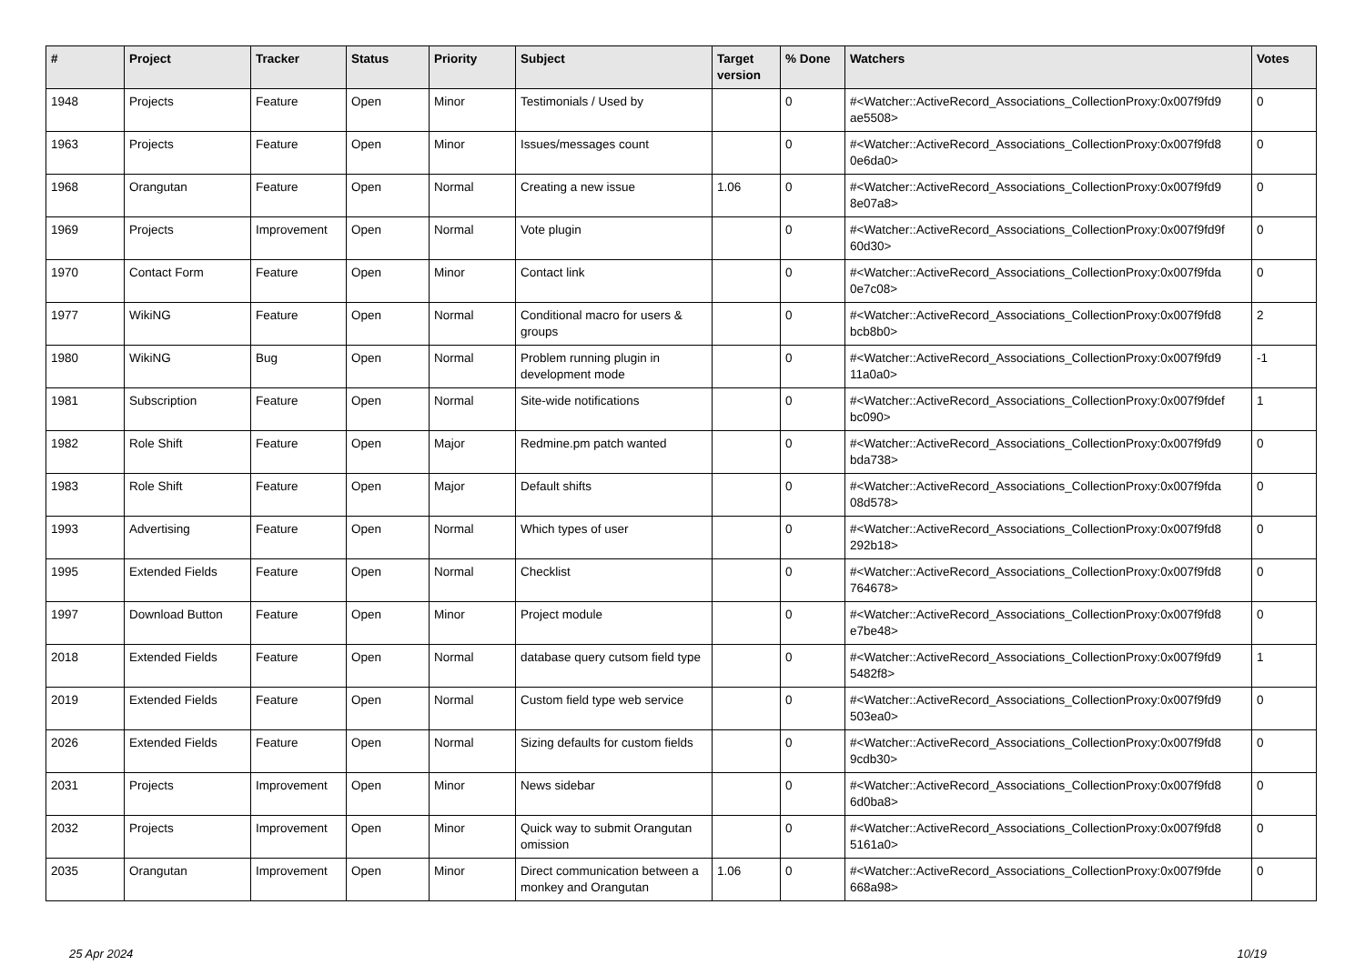| # | Project | Tracker | Status | Priority | Subject | Target version | % Done | Watchers | Votes |
| --- | --- | --- | --- | --- | --- | --- | --- | --- | --- |
| 1948 | Projects | Feature | Open | Minor | Testimonials / Used by | | 0 | #<Watcher::ActiveRecord_Associations_CollectionProxy:0x007f9fd9 ae5508> | 0 |
| 1963 | Projects | Feature | Open | Minor | Issues/messages count | | 0 | #<Watcher::ActiveRecord_Associations_CollectionProxy:0x007f9fd8 0e6da0> | 0 |
| 1968 | Orangutan | Feature | Open | Normal | Creating a new issue | 1.06 | 0 | #<Watcher::ActiveRecord_Associations_CollectionProxy:0x007f9fd9 8e07a8> | 0 |
| 1969 | Projects | Improvement | Open | Normal | Vote plugin | | 0 | #<Watcher::ActiveRecord_Associations_CollectionProxy:0x007f9fd9f 60d30> | 0 |
| 1970 | Contact Form | Feature | Open | Minor | Contact link | | 0 | #<Watcher::ActiveRecord_Associations_CollectionProxy:0x007f9fda 0e7c08> | 0 |
| 1977 | WikiNG | Feature | Open | Normal | Conditional macro for users & groups | | 0 | #<Watcher::ActiveRecord_Associations_CollectionProxy:0x007f9fd8 bcb8b0> | 2 |
| 1980 | WikiNG | Bug | Open | Normal | Problem running plugin in development mode | | 0 | #<Watcher::ActiveRecord_Associations_CollectionProxy:0x007f9fd9 11a0a0> | -1 |
| 1981 | Subscription | Feature | Open | Normal | Site-wide notifications | | 0 | #<Watcher::ActiveRecord_Associations_CollectionProxy:0x007f9fdef bc090> | 1 |
| 1982 | Role Shift | Feature | Open | Major | Redmine.pm patch wanted | | 0 | #<Watcher::ActiveRecord_Associations_CollectionProxy:0x007f9fd9 bda738> | 0 |
| 1983 | Role Shift | Feature | Open | Major | Default shifts | | 0 | #<Watcher::ActiveRecord_Associations_CollectionProxy:0x007f9fda 08d578> | 0 |
| 1993 | Advertising | Feature | Open | Normal | Which types of user | | 0 | #<Watcher::ActiveRecord_Associations_CollectionProxy:0x007f9fd8 292b18> | 0 |
| 1995 | Extended Fields | Feature | Open | Normal | Checklist | | 0 | #<Watcher::ActiveRecord_Associations_CollectionProxy:0x007f9fd8 764678> | 0 |
| 1997 | Download Button | Feature | Open | Minor | Project module | | 0 | #<Watcher::ActiveRecord_Associations_CollectionProxy:0x007f9fd8 e7be48> | 0 |
| 2018 | Extended Fields | Feature | Open | Normal | database query cutsom field type | | 0 | #<Watcher::ActiveRecord_Associations_CollectionProxy:0x007f9fd9 5482f8> | 1 |
| 2019 | Extended Fields | Feature | Open | Normal | Custom field type web service | | 0 | #<Watcher::ActiveRecord_Associations_CollectionProxy:0x007f9fd9 503ea0> | 0 |
| 2026 | Extended Fields | Feature | Open | Normal | Sizing defaults for custom fields | | 0 | #<Watcher::ActiveRecord_Associations_CollectionProxy:0x007f9fd8 9cdb30> | 0 |
| 2031 | Projects | Improvement | Open | Minor | News sidebar | | 0 | #<Watcher::ActiveRecord_Associations_CollectionProxy:0x007f9fd8 6d0ba8> | 0 |
| 2032 | Projects | Improvement | Open | Minor | Quick way to submit Orangutan omission | | 0 | #<Watcher::ActiveRecord_Associations_CollectionProxy:0x007f9fd8 5161a0> | 0 |
| 2035 | Orangutan | Improvement | Open | Minor | Direct communication between a monkey and Orangutan | 1.06 | 0 | #<Watcher::ActiveRecord_Associations_CollectionProxy:0x007f9fde 668a98> | 0 |
25 Apr 2024 10/19